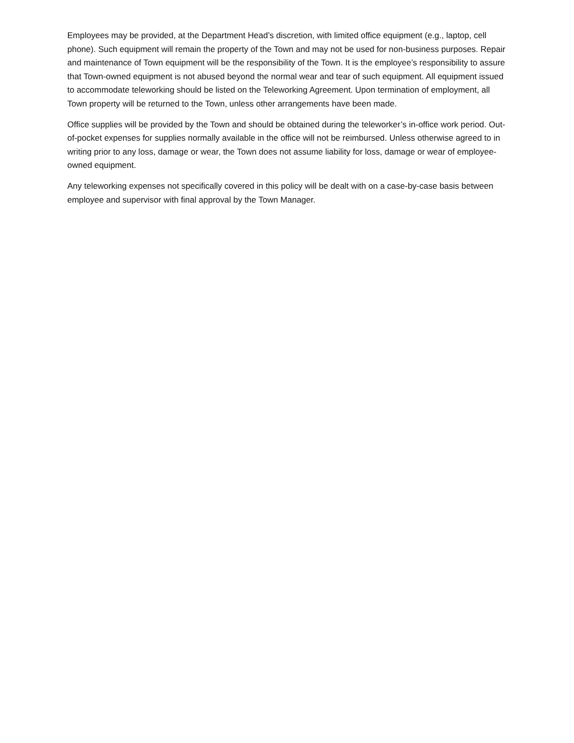Employees may be provided, at the Department Head’s discretion, with limited office equipment (e.g., laptop, cell phone). Such equipment will remain the property of the Town and may not be used for non-business purposes. Repair and maintenance of Town equipment will be the responsibility of the Town. It is the employee’s responsibility to assure that Town-owned equipment is not abused beyond the normal wear and tear of such equipment. All equipment issued to accommodate teleworking should be listed on the Teleworking Agreement. Upon termination of employment, all Town property will be returned to the Town, unless other arrangements have been made.
Office supplies will be provided by the Town and should be obtained during the teleworker’s in-office work period. Out-of-pocket expenses for supplies normally available in the office will not be reimbursed. Unless otherwise agreed to in writing prior to any loss, damage or wear, the Town does not assume liability for loss, damage or wear of employee-owned equipment.
Any teleworking expenses not specifically covered in this policy will be dealt with on a case-by-case basis between employee and supervisor with final approval by the Town Manager.